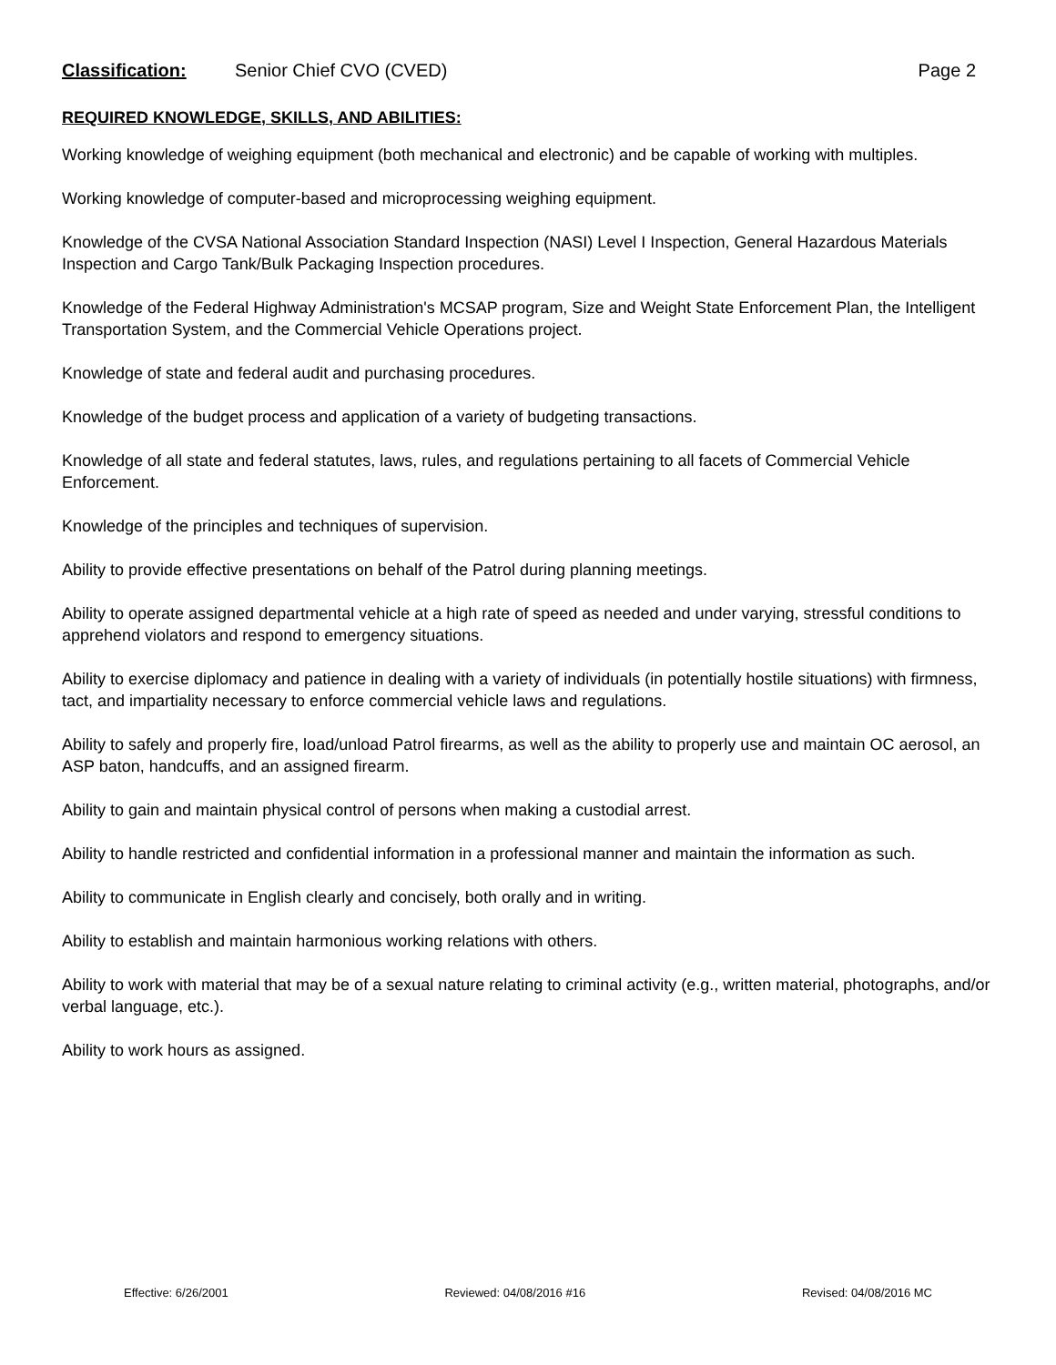Classification: Senior Chief CVO (CVED) Page 2
REQUIRED KNOWLEDGE, SKILLS, AND ABILITIES:
Working knowledge of weighing equipment (both mechanical and electronic) and be capable of working with multiples.
Working knowledge of computer-based and microprocessing weighing equipment.
Knowledge of the CVSA National Association Standard Inspection (NASI) Level I Inspection, General Hazardous Materials Inspection and Cargo Tank/Bulk Packaging Inspection procedures.
Knowledge of the Federal Highway Administration's MCSAP program, Size and Weight State Enforcement Plan, the Intelligent Transportation System, and the Commercial Vehicle Operations project.
Knowledge of state and federal audit and purchasing procedures.
Knowledge of the budget process and application of a variety of budgeting transactions.
Knowledge of all state and federal statutes, laws, rules, and regulations pertaining to all facets of Commercial Vehicle Enforcement.
Knowledge of the principles and techniques of supervision.
Ability to provide effective presentations on behalf of the Patrol during planning meetings.
Ability to operate assigned departmental vehicle at a high rate of speed as needed and under varying, stressful conditions to apprehend violators and respond to emergency situations.
Ability to exercise diplomacy and patience in dealing with a variety of individuals (in potentially hostile situations) with firmness, tact, and impartiality necessary to enforce commercial vehicle laws and regulations.
Ability to safely and properly fire, load/unload Patrol firearms, as well as the ability to properly use and maintain OC aerosol, an ASP baton, handcuffs, and an assigned firearm.
Ability to gain and maintain physical control of persons when making a custodial arrest.
Ability to handle restricted and confidential information in a professional manner and maintain the information as such.
Ability to communicate in English clearly and concisely, both orally and in writing.
Ability to establish and maintain harmonious working relations with others.
Ability to work with material that may be of a sexual nature relating to criminal activity (e.g., written material, photographs, and/or verbal language, etc.).
Ability to work hours as assigned.
Effective: 6/26/2001 Reviewed: 04/08/2016 #16 Revised: 04/08/2016 MC